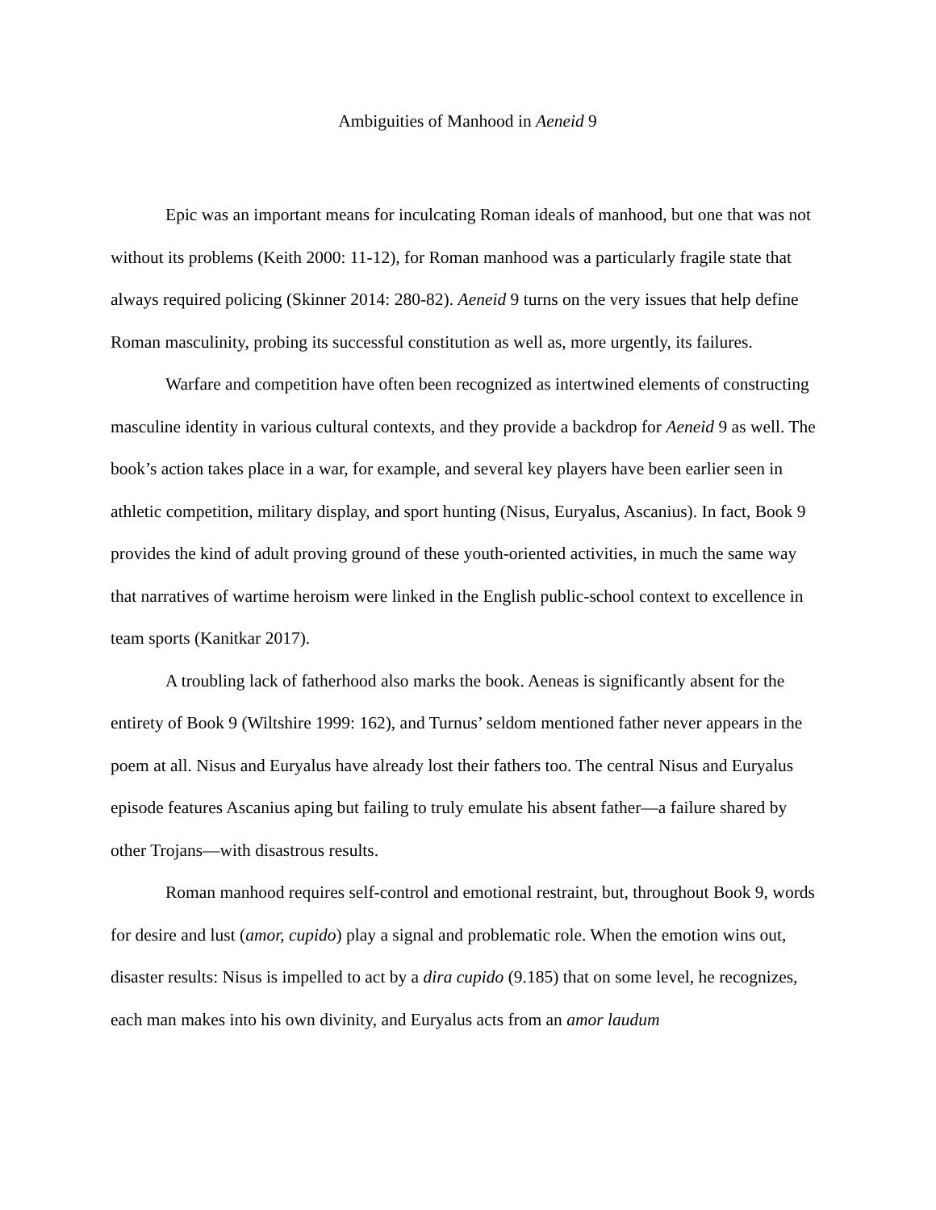Ambiguities of Manhood in Aeneid 9
Epic was an important means for inculcating Roman ideals of manhood, but one that was not without its problems (Keith 2000: 11-12), for Roman manhood was a particularly fragile state that always required policing (Skinner 2014: 280-82). Aeneid 9 turns on the very issues that help define Roman masculinity, probing its successful constitution as well as, more urgently, its failures.
Warfare and competition have often been recognized as intertwined elements of constructing masculine identity in various cultural contexts, and they provide a backdrop for Aeneid 9 as well. The book’s action takes place in a war, for example, and several key players have been earlier seen in athletic competition, military display, and sport hunting (Nisus, Euryalus, Ascanius). In fact, Book 9 provides the kind of adult proving ground of these youth-oriented activities, in much the same way that narratives of wartime heroism were linked in the English public-school context to excellence in team sports (Kanitkar 2017).
A troubling lack of fatherhood also marks the book. Aeneas is significantly absent for the entirety of Book 9 (Wiltshire 1999: 162), and Turnus’ seldom mentioned father never appears in the poem at all. Nisus and Euryalus have already lost their fathers too. The central Nisus and Euryalus episode features Ascanius aping but failing to truly emulate his absent father—a failure shared by other Trojans—with disastrous results.
Roman manhood requires self-control and emotional restraint, but, throughout Book 9, words for desire and lust (amor, cupido) play a signal and problematic role. When the emotion wins out, disaster results: Nisus is impelled to act by a dira cupido (9.185) that on some level, he recognizes, each man makes into his own divinity, and Euryalus acts from an amor laudum